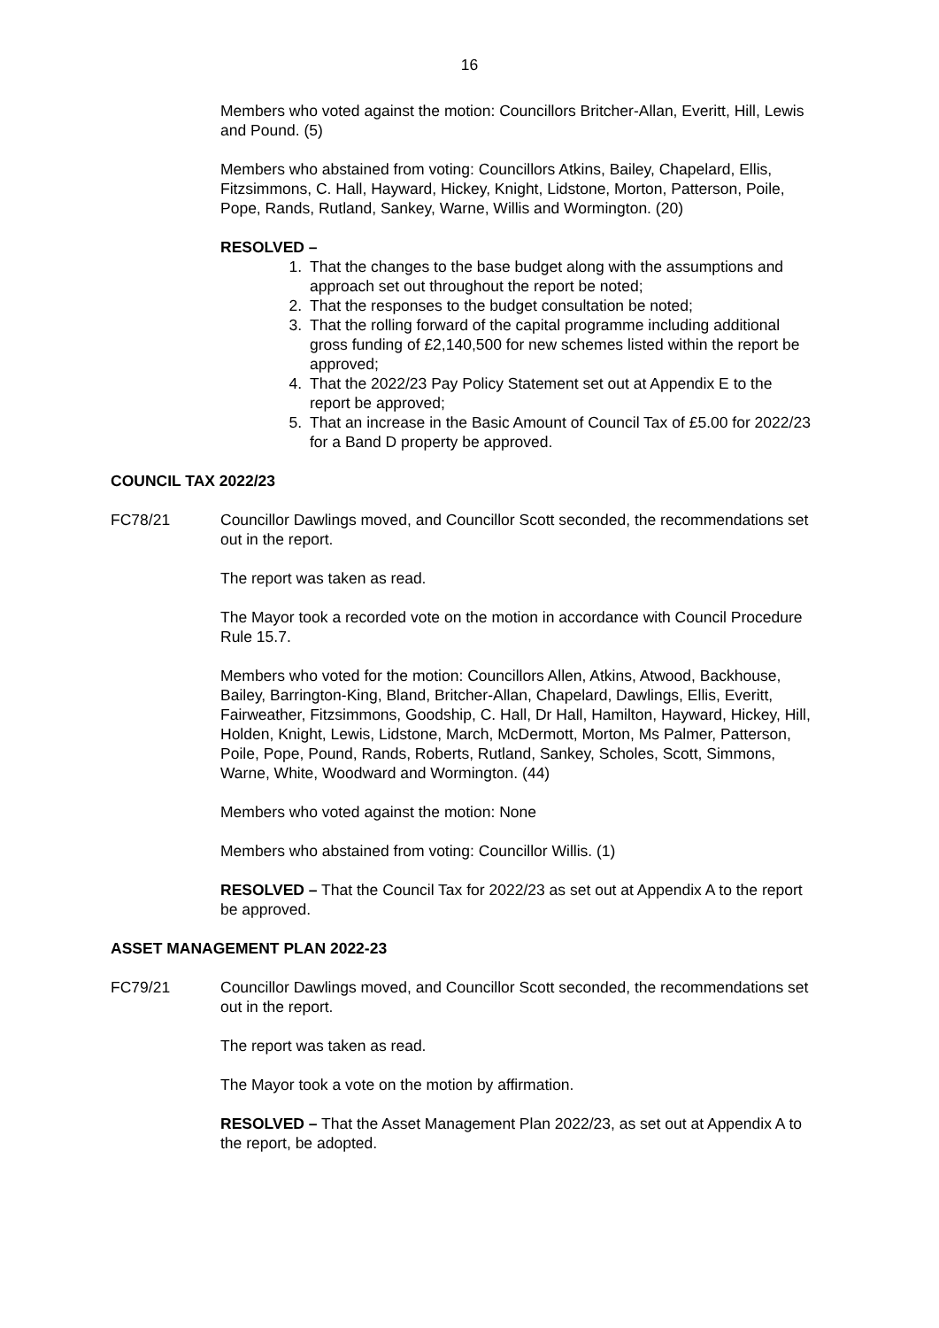16
Members who voted against the motion: Councillors Britcher-Allan, Everitt, Hill, Lewis and Pound. (5)
Members who abstained from voting: Councillors Atkins, Bailey, Chapelard, Ellis, Fitzsimmons, C. Hall, Hayward, Hickey, Knight, Lidstone, Morton, Patterson, Poile, Pope, Rands, Rutland, Sankey, Warne, Willis and Wormington. (20)
RESOLVED –
1. That the changes to the base budget along with the assumptions and approach set out throughout the report be noted;
2. That the responses to the budget consultation be noted;
3. That the rolling forward of the capital programme including additional gross funding of £2,140,500 for new schemes listed within the report be approved;
4. That the 2022/23 Pay Policy Statement set out at Appendix E to the report be approved;
5. That an increase in the Basic Amount of Council Tax of £5.00 for 2022/23 for a Band D property be approved.
COUNCIL TAX 2022/23
FC78/21 Councillor Dawlings moved, and Councillor Scott seconded, the recommendations set out in the report.
The report was taken as read.
The Mayor took a recorded vote on the motion in accordance with Council Procedure Rule 15.7.
Members who voted for the motion: Councillors Allen, Atkins, Atwood, Backhouse, Bailey, Barrington-King, Bland, Britcher-Allan, Chapelard, Dawlings, Ellis, Everitt, Fairweather, Fitzsimmons, Goodship, C. Hall, Dr Hall, Hamilton, Hayward, Hickey, Hill, Holden, Knight, Lewis, Lidstone, March, McDermott, Morton, Ms Palmer, Patterson, Poile, Pope, Pound, Rands, Roberts, Rutland, Sankey, Scholes, Scott, Simmons, Warne, White, Woodward and Wormington. (44)
Members who voted against the motion: None
Members who abstained from voting: Councillor Willis. (1)
RESOLVED – That the Council Tax for 2022/23 as set out at Appendix A to the report be approved.
ASSET MANAGEMENT PLAN 2022-23
FC79/21 Councillor Dawlings moved, and Councillor Scott seconded, the recommendations set out in the report.
The report was taken as read.
The Mayor took a vote on the motion by affirmation.
RESOLVED – That the Asset Management Plan 2022/23, as set out at Appendix A to the report, be adopted.